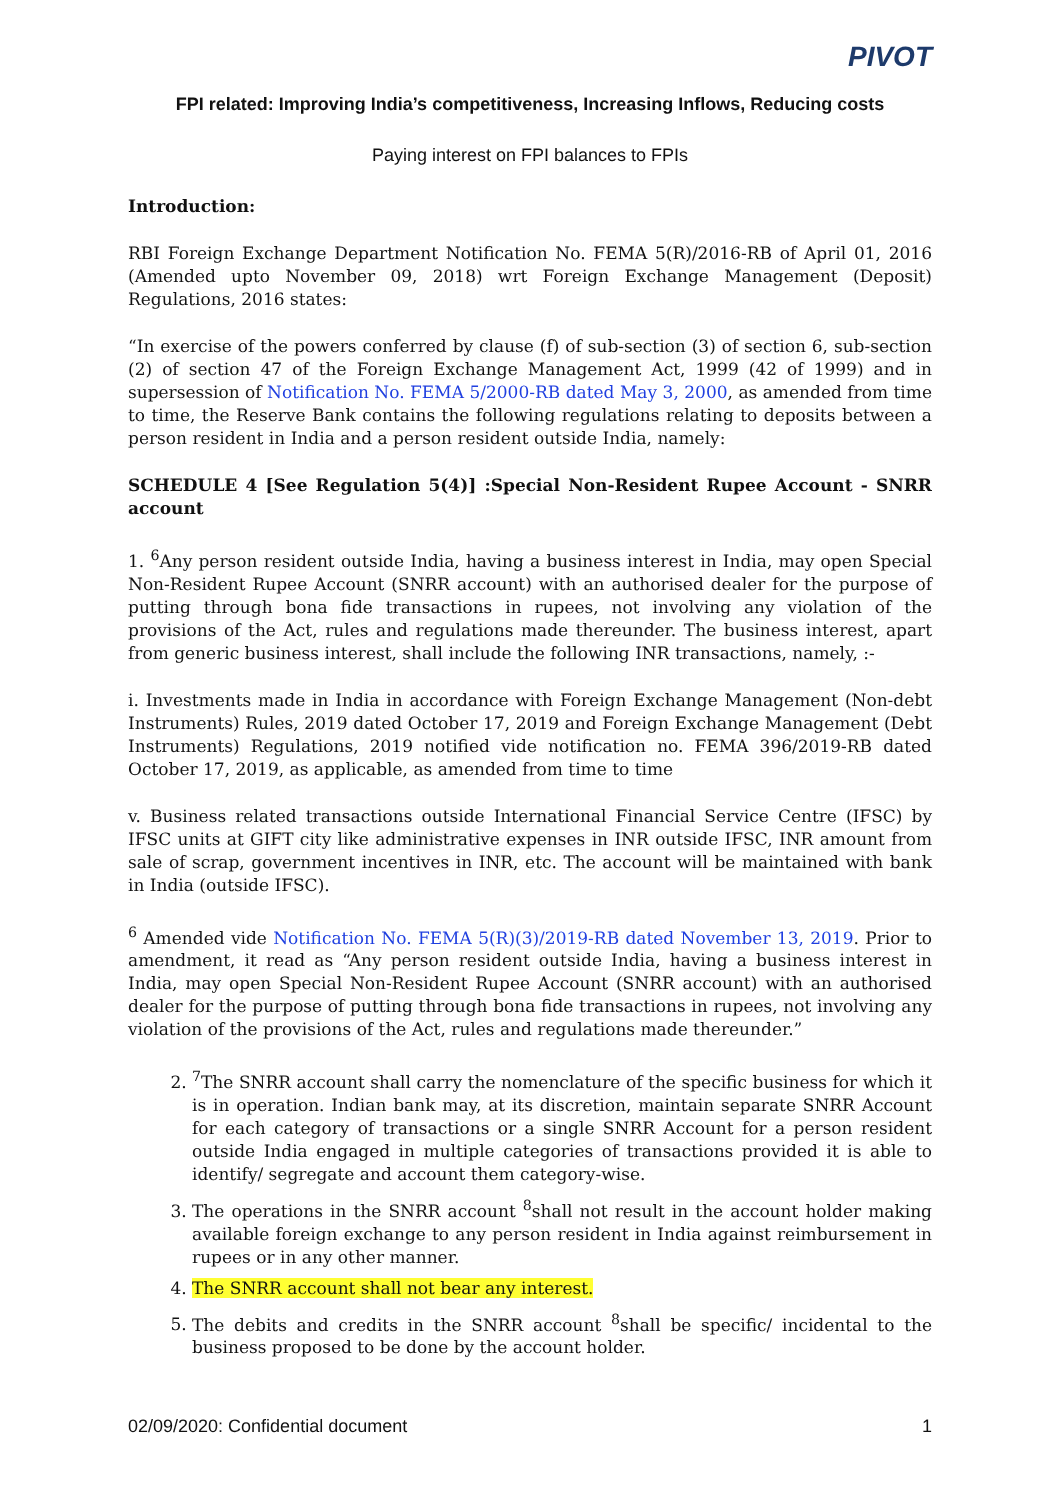PIVOT
FPI related: Improving India’s competitiveness, Increasing Inflows, Reducing costs
Paying interest on FPI balances to FPIs
Introduction:
RBI Foreign Exchange Department Notification No. FEMA 5(R)/2016-RB of April 01, 2016 (Amended upto November 09, 2018) wrt Foreign Exchange Management (Deposit) Regulations, 2016 states:
“In exercise of the powers conferred by clause (f) of sub-section (3) of section 6, sub-section (2) of section 47 of the Foreign Exchange Management Act, 1999 (42 of 1999) and in supersession of Notification No. FEMA 5/2000-RB dated May 3, 2000, as amended from time to time, the Reserve Bank contains the following regulations relating to deposits between a person resident in India and a person resident outside India, namely:
SCHEDULE 4 [See Regulation 5(4)] :Special Non-Resident Rupee Account - SNRR account
1. <sup>6</sup>Any person resident outside India, having a business interest in India, may open Special Non-Resident Rupee Account (SNRR account) with an authorised dealer for the purpose of putting through bona fide transactions in rupees, not involving any violation of the provisions of the Act, rules and regulations made thereunder. The business interest, apart from generic business interest, shall include the following INR transactions, namely, :-
i. Investments made in India in accordance with Foreign Exchange Management (Non-debt Instruments) Rules, 2019 dated October 17, 2019 and Foreign Exchange Management (Debt Instruments) Regulations, 2019 notified vide notification no. FEMA 396/2019-RB dated October 17, 2019, as applicable, as amended from time to time
v. Business related transactions outside International Financial Service Centre (IFSC) by IFSC units at GIFT city like administrative expenses in INR outside IFSC, INR amount from sale of scrap, government incentives in INR, etc. The account will be maintained with bank in India (outside IFSC).
<sup>6</sup> Amended vide Notification No. FEMA 5(R)(3)/2019-RB dated November 13, 2019. Prior to amendment, it read as “Any person resident outside India, having a business interest in India, may open Special Non-Resident Rupee Account (SNRR account) with an authorised dealer for the purpose of putting through bona fide transactions in rupees, not involving any violation of the provisions of the Act, rules and regulations made thereunder.”
2. <sup>7</sup> The SNRR account shall carry the nomenclature of the specific business for which it is in operation. Indian bank may, at its discretion, maintain separate SNRR Account for each category of transactions or a single SNRR Account for a person resident outside India engaged in multiple categories of transactions provided it is able to identify/ segregate and account them category-wise.
3. The operations in the SNRR account <sup>8</sup>shall not result in the account holder making available foreign exchange to any person resident in India against reimbursement in rupees or in any other manner.
4. The SNRR account shall not bear any interest.
5. The debits and credits in the SNRR account <sup>8</sup>shall be specific/ incidental to the business proposed to be done by the account holder.
02/09/2020: Confidential document 1